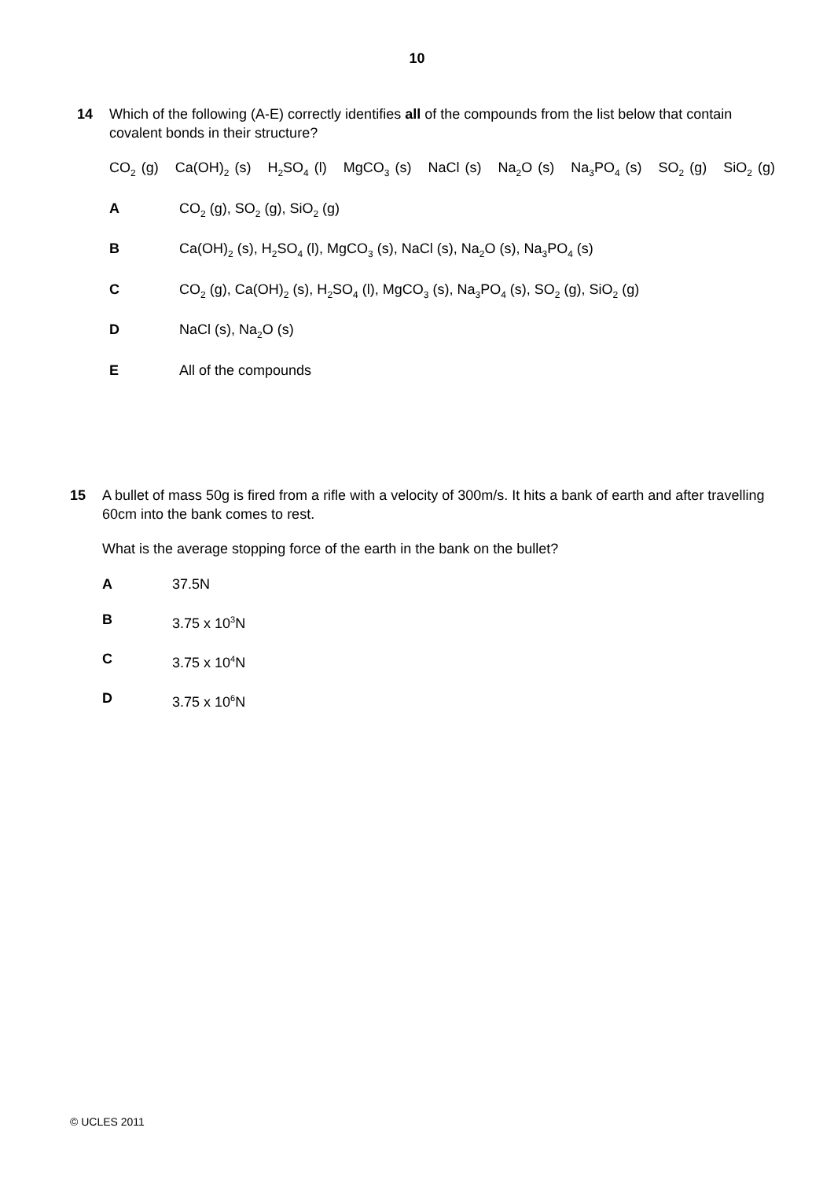10
14 Which of the following (A-E) correctly identifies all of the compounds from the list below that contain covalent bonds in their structure?
CO<sub>2</sub> (g) Ca(OH)<sub>2</sub> (s) H<sub>2</sub>SO<sub>4</sub> (l) MgCO<sub>3</sub> (s) NaCl (s) Na<sub>2</sub>O (s) Na<sub>3</sub>PO<sub>4</sub> (s) SO<sub>2</sub> (g) SiO<sub>2</sub> (g)
A CO<sub>2</sub> (g), SO<sub>2</sub> (g), SiO<sub>2</sub> (g)
B Ca(OH)<sub>2</sub> (s), H<sub>2</sub>SO<sub>4</sub> (l), MgCO<sub>3</sub> (s), NaCl (s), Na<sub>2</sub>O (s), Na<sub>3</sub>PO<sub>4</sub> (s)
C CO<sub>2</sub> (g), Ca(OH)<sub>2</sub> (s), H<sub>2</sub>SO<sub>4</sub> (l), MgCO<sub>3</sub> (s), Na<sub>3</sub>PO<sub>4</sub> (s), SO<sub>2</sub> (g), SiO<sub>2</sub> (g)
D NaCl (s), Na<sub>2</sub>O (s)
E All of the compounds
15 A bullet of mass 50g is fired from a rifle with a velocity of 300m/s. It hits a bank of earth and after travelling 60cm into the bank comes to rest.
What is the average stopping force of the earth in the bank on the bullet?
A 37.5N
B 3.75 x 10<sup>3</sup>N
C 3.75 x 10<sup>4</sup>N
D 3.75 x 10<sup>6</sup>N
© UCLES 2011